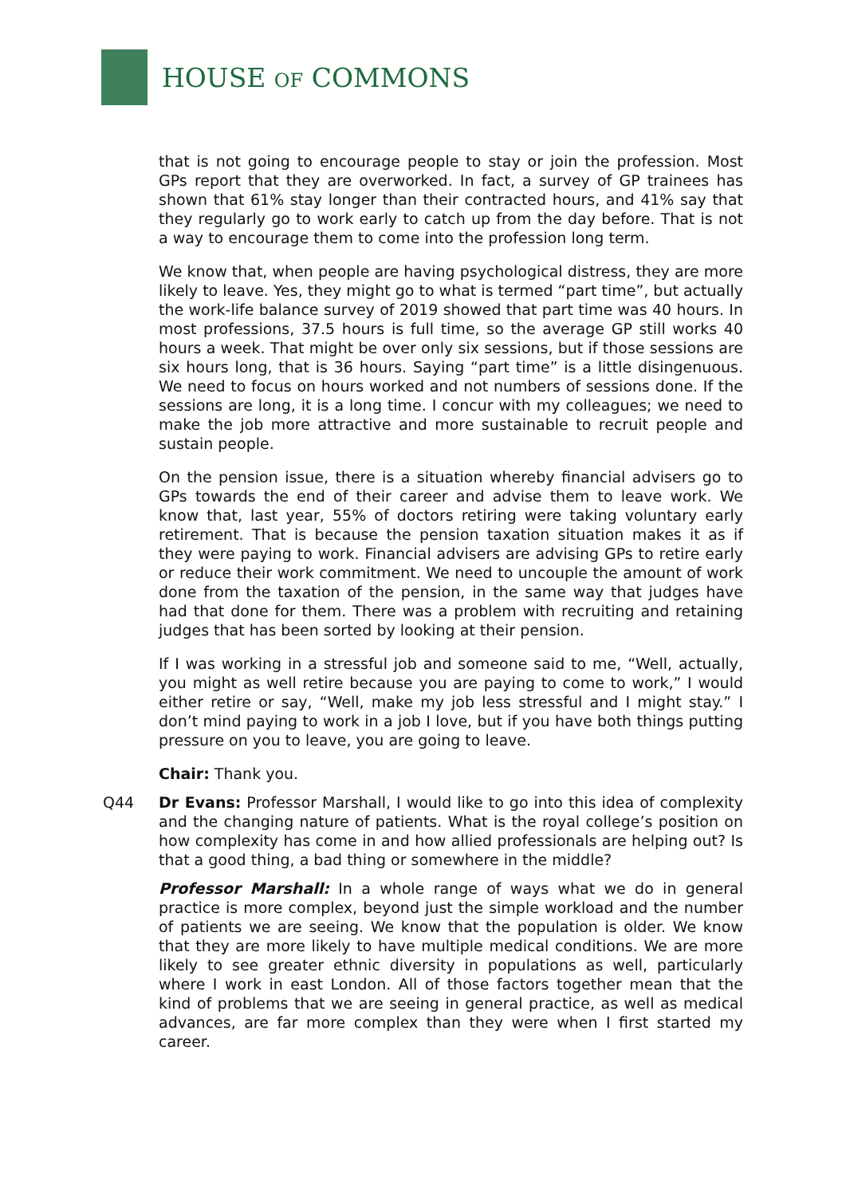HOUSE OF COMMONS
that is not going to encourage people to stay or join the profession. Most GPs report that they are overworked. In fact, a survey of GP trainees has shown that 61% stay longer than their contracted hours, and 41% say that they regularly go to work early to catch up from the day before. That is not a way to encourage them to come into the profession long term.
We know that, when people are having psychological distress, they are more likely to leave. Yes, they might go to what is termed “part time”, but actually the work-life balance survey of 2019 showed that part time was 40 hours. In most professions, 37.5 hours is full time, so the average GP still works 40 hours a week. That might be over only six sessions, but if those sessions are six hours long, that is 36 hours. Saying “part time” is a little disingenuous. We need to focus on hours worked and not numbers of sessions done. If the sessions are long, it is a long time. I concur with my colleagues; we need to make the job more attractive and more sustainable to recruit people and sustain people.
On the pension issue, there is a situation whereby financial advisers go to GPs towards the end of their career and advise them to leave work. We know that, last year, 55% of doctors retiring were taking voluntary early retirement. That is because the pension taxation situation makes it as if they were paying to work. Financial advisers are advising GPs to retire early or reduce their work commitment. We need to uncouple the amount of work done from the taxation of the pension, in the same way that judges have had that done for them. There was a problem with recruiting and retaining judges that has been sorted by looking at their pension.
If I was working in a stressful job and someone said to me, “Well, actually, you might as well retire because you are paying to come to work,” I would either retire or say, “Well, make my job less stressful and I might stay.” I don’t mind paying to work in a job I love, but if you have both things putting pressure on you to leave, you are going to leave.
Chair: Thank you.
Q44 Dr Evans: Professor Marshall, I would like to go into this idea of complexity and the changing nature of patients. What is the royal college’s position on how complexity has come in and how allied professionals are helping out? Is that a good thing, a bad thing or somewhere in the middle?
Professor Marshall: In a whole range of ways what we do in general practice is more complex, beyond just the simple workload and the number of patients we are seeing. We know that the population is older. We know that they are more likely to have multiple medical conditions. We are more likely to see greater ethnic diversity in populations as well, particularly where I work in east London. All of those factors together mean that the kind of problems that we are seeing in general practice, as well as medical advances, are far more complex than they were when I first started my career.